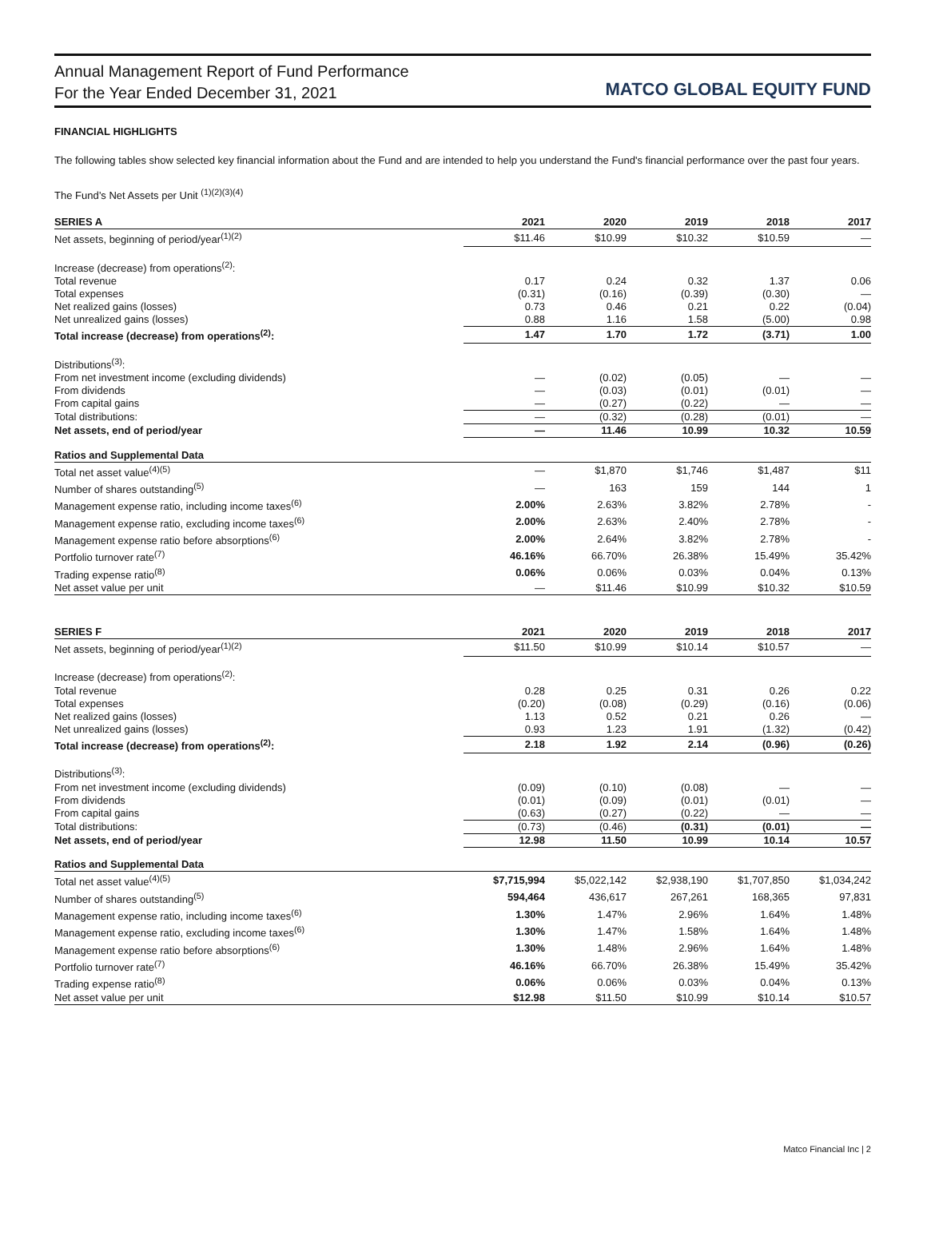Annual Management Report of Fund Performance
For the Year Ended December 31, 2021
MATCO GLOBAL EQUITY FUND
FINANCIAL HIGHLIGHTS
The following tables show selected key financial information about the Fund and are intended to help you understand the Fund's financial performance over the past four years.
The Fund’s Net Assets per Unit <sup>(1)(2)(3)(4)</sup>
| SERIES A | 2021 | 2020 | 2019 | 2018 | 2017 |
| --- | --- | --- | --- | --- | --- |
| Net assets, beginning of period/year<sup>(1)(2)</sup> | $11.46 | $10.99 | $10.32 | $10.59 | — |
| Increase (decrease) from operations<sup>(2)</sup>: | | | | | |
| Total revenue | 0.17 | 0.24 | 0.32 | 1.37 | 0.06 |
| Total expenses | (0.31) | (0.16) | (0.39) | (0.30) | — |
| Net realized gains (losses) | 0.73 | 0.46 | 0.21 | 0.22 | (0.04) |
| Net unrealized gains (losses) | 0.88 | 1.16 | 1.58 | (5.00) | 0.98 |
| Total increase (decrease) from operations<sup>(2)</sup>: | 1.47 | 1.70 | 1.72 | (3.71) | 1.00 |
| Distributions<sup>(3)</sup>: | | | | | |
| From net investment income (excluding dividends) | — | (0.02) | (0.05) | — | — |
| From dividends | — | (0.03) | (0.01) | (0.01) | — |
| From capital gains | — | (0.27) | (0.22) | — | — |
| Total distributions: | — | (0.32) | (0.28) | (0.01) | — |
| Net assets, end of period/year | — | 11.46 | 10.99 | 10.32 | 10.59 |
| Ratios and Supplemental Data | | | | | |
| Total net asset value<sup>(4)(5)</sup> | — | $1,870 | $1,746 | $1,487 | $11 |
| Number of shares outstanding<sup>(5)</sup> | — | 163 | 159 | 144 | 1 |
| Management expense ratio, including income taxes<sup>(6)</sup> | 2.00% | 2.63% | 3.82% | 2.78% | - |
| Management expense ratio, excluding income taxes<sup>(6)</sup> | 2.00% | 2.63% | 2.40% | 2.78% | - |
| Management expense ratio before absorptions<sup>(6)</sup> | 2.00% | 2.64% | 3.82% | 2.78% | - |
| Portfolio turnover rate<sup>(7)</sup> | 46.16% | 66.70% | 26.38% | 15.49% | 35.42% |
| Trading expense ratio<sup>(8)</sup> | 0.06% | 0.06% | 0.03% | 0.04% | 0.13% |
| Net asset value per unit | — | $11.46 | $10.99 | $10.32 | $10.59 |
| SERIES F | 2021 | 2020 | 2019 | 2018 | 2017 |
| --- | --- | --- | --- | --- | --- |
| Net assets, beginning of period/year<sup>(1)(2)</sup> | $11.50 | $10.99 | $10.14 | $10.57 | — |
| Increase (decrease) from operations<sup>(2)</sup>: | | | | | |
| Total revenue | 0.28 | 0.25 | 0.31 | 0.26 | 0.22 |
| Total expenses | (0.20) | (0.08) | (0.29) | (0.16) | (0.06) |
| Net realized gains (losses) | 1.13 | 0.52 | 0.21 | 0.26 | — |
| Net unrealized gains (losses) | 0.93 | 1.23 | 1.91 | (1.32) | (0.42) |
| Total increase (decrease) from operations<sup>(2)</sup>: | 2.18 | 1.92 | 2.14 | (0.96) | (0.26) |
| Distributions<sup>(3)</sup>: | | | | | |
| From net investment income (excluding dividends) | (0.09) | (0.10) | (0.08) | — | — |
| From dividends | (0.01) | (0.09) | (0.01) | (0.01) | — |
| From capital gains | (0.63) | (0.27) | (0.22) | — | — |
| Total distributions: | (0.73) | (0.46) | (0.31) | (0.01) | — |
| Net assets, end of period/year | 12.98 | 11.50 | 10.99 | 10.14 | 10.57 |
| Ratios and Supplemental Data | | | | | |
| Total net asset value<sup>(4)(5)</sup> | $7,715,994 | $5,022,142 | $2,938,190 | $1,707,850 | $1,034,242 |
| Number of shares outstanding<sup>(5)</sup> | 594,464 | 436,617 | 267,261 | 168,365 | 97,831 |
| Management expense ratio, including income taxes<sup>(6)</sup> | 1.30% | 1.47% | 2.96% | 1.64% | 1.48% |
| Management expense ratio, excluding income taxes<sup>(6)</sup> | 1.30% | 1.47% | 1.58% | 1.64% | 1.48% |
| Management expense ratio before absorptions<sup>(6)</sup> | 1.30% | 1.48% | 2.96% | 1.64% | 1.48% |
| Portfolio turnover rate<sup>(7)</sup> | 46.16% | 66.70% | 26.38% | 15.49% | 35.42% |
| Trading expense ratio<sup>(8)</sup> | 0.06% | 0.06% | 0.03% | 0.04% | 0.13% |
| Net asset value per unit | $12.98 | $11.50 | $10.99 | $10.14 | $10.57 |
Matco Financial Inc | 2